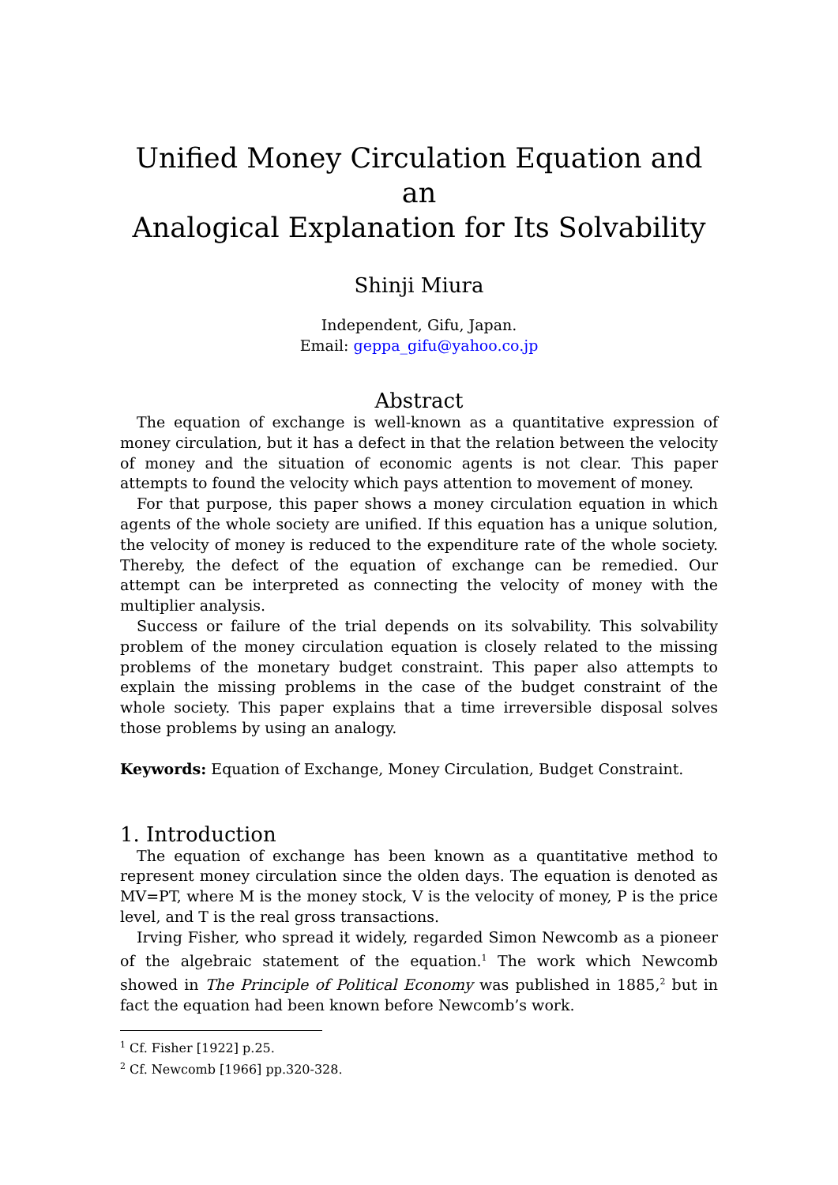Unified Money Circulation Equation and an
Analogical Explanation for Its Solvability
Shinji Miura
Independent, Gifu, Japan.
Email: geppa_gifu@yahoo.co.jp
Abstract
The equation of exchange is well-known as a quantitative expression of money circulation, but it has a defect in that the relation between the velocity of money and the situation of economic agents is not clear. This paper attempts to found the velocity which pays attention to movement of money.
For that purpose, this paper shows a money circulation equation in which agents of the whole society are unified. If this equation has a unique solution, the velocity of money is reduced to the expenditure rate of the whole society. Thereby, the defect of the equation of exchange can be remedied. Our attempt can be interpreted as connecting the velocity of money with the multiplier analysis.
Success or failure of the trial depends on its solvability. This solvability problem of the money circulation equation is closely related to the missing problems of the monetary budget constraint. This paper also attempts to explain the missing problems in the case of the budget constraint of the whole society. This paper explains that a time irreversible disposal solves those problems by using an analogy.
Keywords: Equation of Exchange, Money Circulation, Budget Constraint.
1. Introduction
The equation of exchange has been known as a quantitative method to represent money circulation since the olden days. The equation is denoted as MV=PT, where M is the money stock, V is the velocity of money, P is the price level, and T is the real gross transactions.
Irving Fisher, who spread it widely, regarded Simon Newcomb as a pioneer of the algebraic statement of the equation.<sup>1</sup> The work which Newcomb showed in The Principle of Political Economy was published in 1885,<sup>2</sup> but in fact the equation had been known before Newcomb’s work.
<sup>1</sup> Cf. Fisher [1922] p.25.
<sup>2</sup> Cf. Newcomb [1966] pp.320-328.